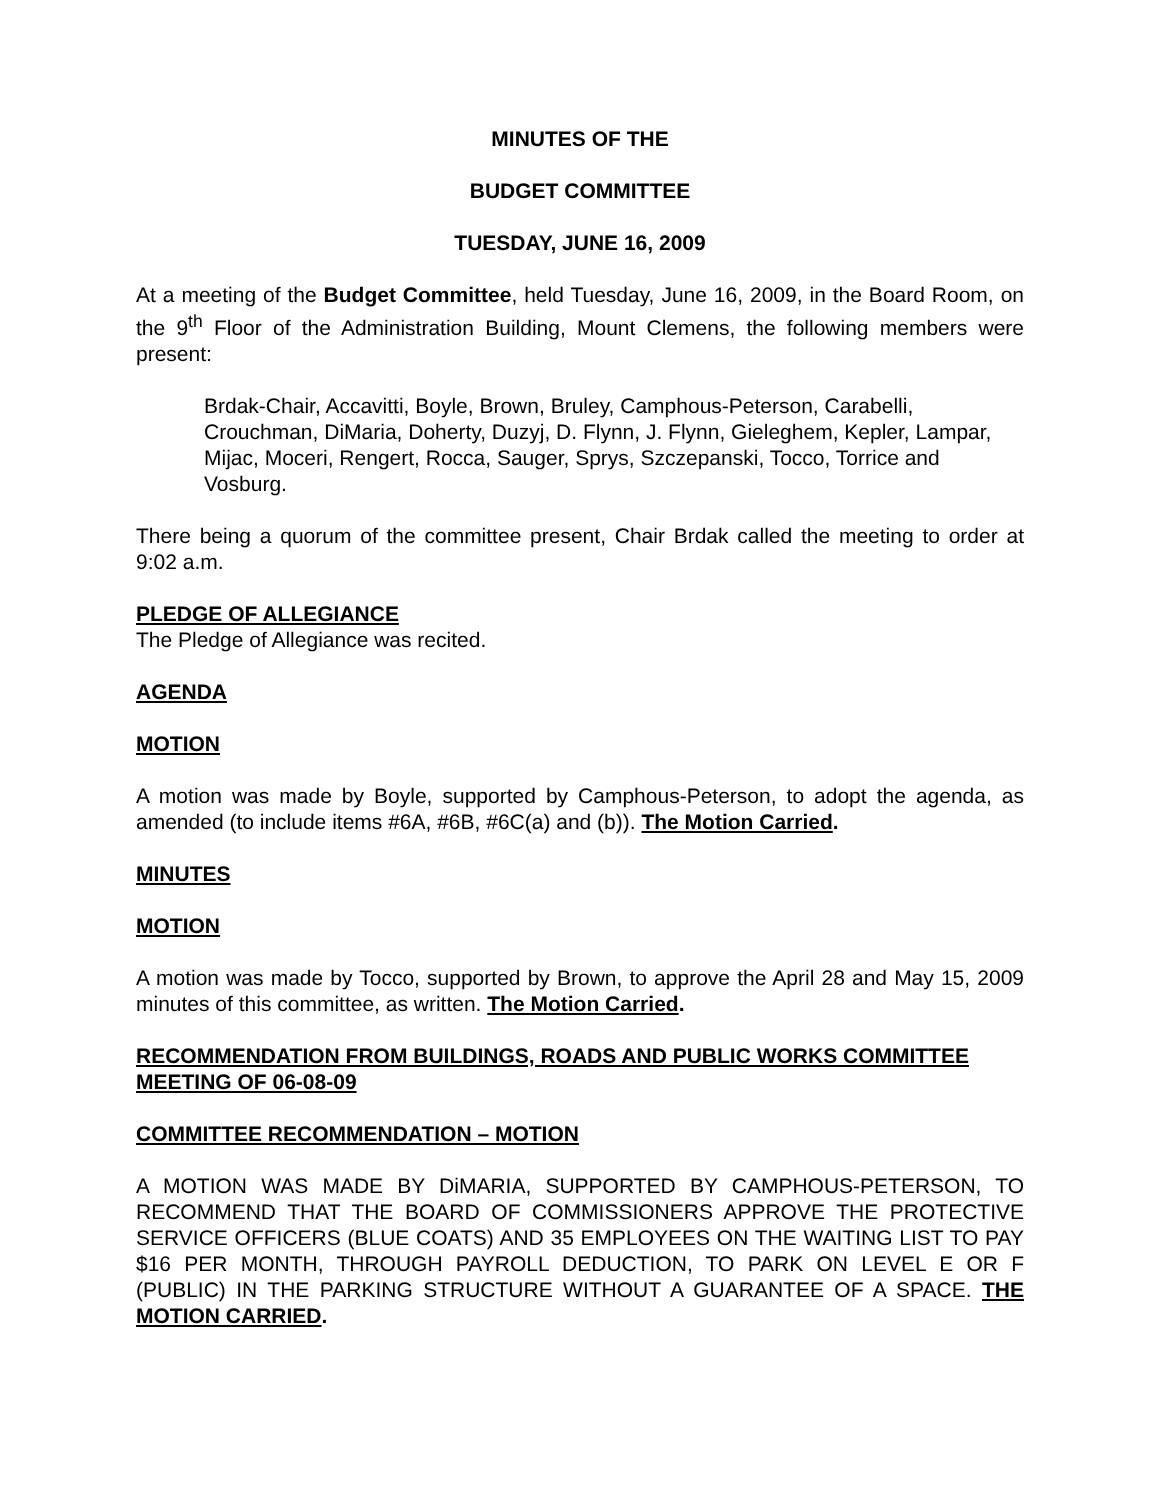MINUTES OF THE
BUDGET COMMITTEE
TUESDAY, JUNE 16, 2009
At a meeting of the Budget Committee, held Tuesday, June 16, 2009, in the Board Room, on the 9<sup>th</sup> Floor of the Administration Building, Mount Clemens, the following members were present:
Brdak-Chair, Accavitti, Boyle, Brown, Bruley, Camphous-Peterson, Carabelli, Crouchman, DiMaria, Doherty, Duzyj, D. Flynn, J. Flynn, Gieleghem, Kepler, Lampar, Mijac, Moceri, Rengert, Rocca, Sauger, Sprys, Szczepanski, Tocco, Torrice and Vosburg.
There being a quorum of the committee present, Chair Brdak called the meeting to order at 9:02 a.m.
PLEDGE OF ALLEGIANCE
The Pledge of Allegiance was recited.
AGENDA
MOTION
A motion was made by Boyle, supported by Camphous-Peterson, to adopt the agenda, as amended (to include items #6A, #6B, #6C(a) and (b)). The Motion Carried.
MINUTES
MOTION
A motion was made by Tocco, supported by Brown, to approve the April 28 and May 15, 2009 minutes of this committee, as written. The Motion Carried.
RECOMMENDATION FROM BUILDINGS, ROADS AND PUBLIC WORKS COMMITTEE MEETING OF 06-08-09
COMMITTEE RECOMMENDATION – MOTION
A MOTION WAS MADE BY DiMARIA, SUPPORTED BY CAMPHOUS-PETERSON, TO RECOMMEND THAT THE BOARD OF COMMISSIONERS APPROVE THE PROTECTIVE SERVICE OFFICERS (BLUE COATS) AND 35 EMPLOYEES ON THE WAITING LIST TO PAY $16 PER MONTH, THROUGH PAYROLL DEDUCTION, TO PARK ON LEVEL E OR F (PUBLIC) IN THE PARKING STRUCTURE WITHOUT A GUARANTEE OF A SPACE. THE MOTION CARRIED.